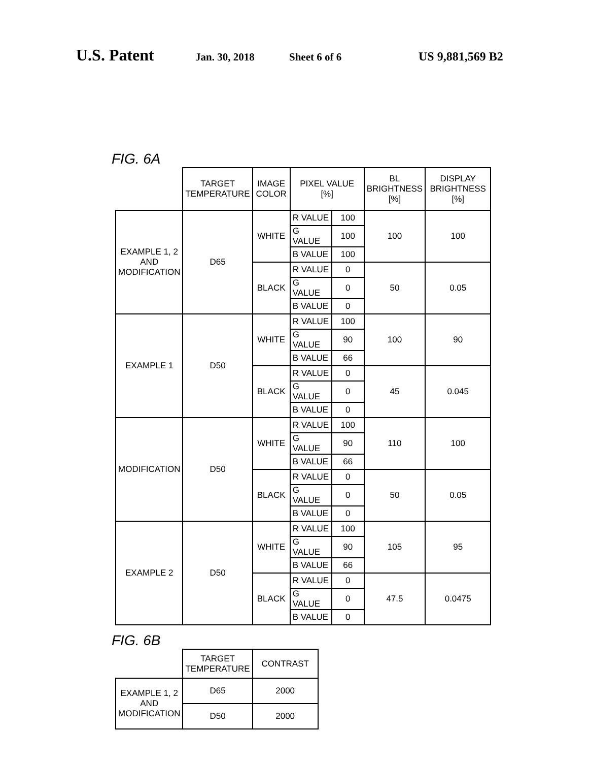U.S. Patent Jan. 30, 2018 Sheet 6 of 6 US 9,881,569 B2
FIG. 6A
| | TARGET TEMPERATURE | IMAGE COLOR | PIXEL VALUE [%] | | BL BRIGHTNESS [%] | DISPLAY BRIGHTNESS [%] |
| --- | --- | --- | --- | --- | --- | --- |
| EXAMPLE 1, 2 AND MODIFICATION | D65 | WHITE | R VALUE | 100 | 100 | 100 |
| | | | G VALUE | 100 | | |
| | | | B VALUE | 100 | | |
| | | BLACK | R VALUE | 0 | 50 | 0.05 |
| | | | G VALUE | 0 | | |
| | | | B VALUE | 0 | | |
| EXAMPLE 1 | D50 | WHITE | R VALUE | 100 | 100 | 90 |
| | | | G VALUE | 90 | | |
| | | | B VALUE | 66 | | |
| | | BLACK | R VALUE | 0 | 45 | 0.045 |
| | | | G VALUE | 0 | | |
| | | | B VALUE | 0 | | |
| MODIFICATION | D50 | WHITE | R VALUE | 100 | 110 | 100 |
| | | | G VALUE | 90 | | |
| | | | B VALUE | 66 | | |
| | | BLACK | R VALUE | 0 | 50 | 0.05 |
| | | | G VALUE | 0 | | |
| | | | B VALUE | 0 | | |
| EXAMPLE 2 | D50 | WHITE | R VALUE | 100 | 105 | 95 |
| | | | G VALUE | 90 | | |
| | | | B VALUE | 66 | | |
| | | BLACK | R VALUE | 0 | 47.5 | 0.0475 |
| | | | G VALUE | 0 | | |
| | | | B VALUE | 0 | | |
FIG. 6B
| | TARGET TEMPERATURE | CONTRAST |
| --- | --- | --- |
| EXAMPLE 1, 2 AND MODIFICATION | D65 | 2000 |
| | D50 | 2000 |